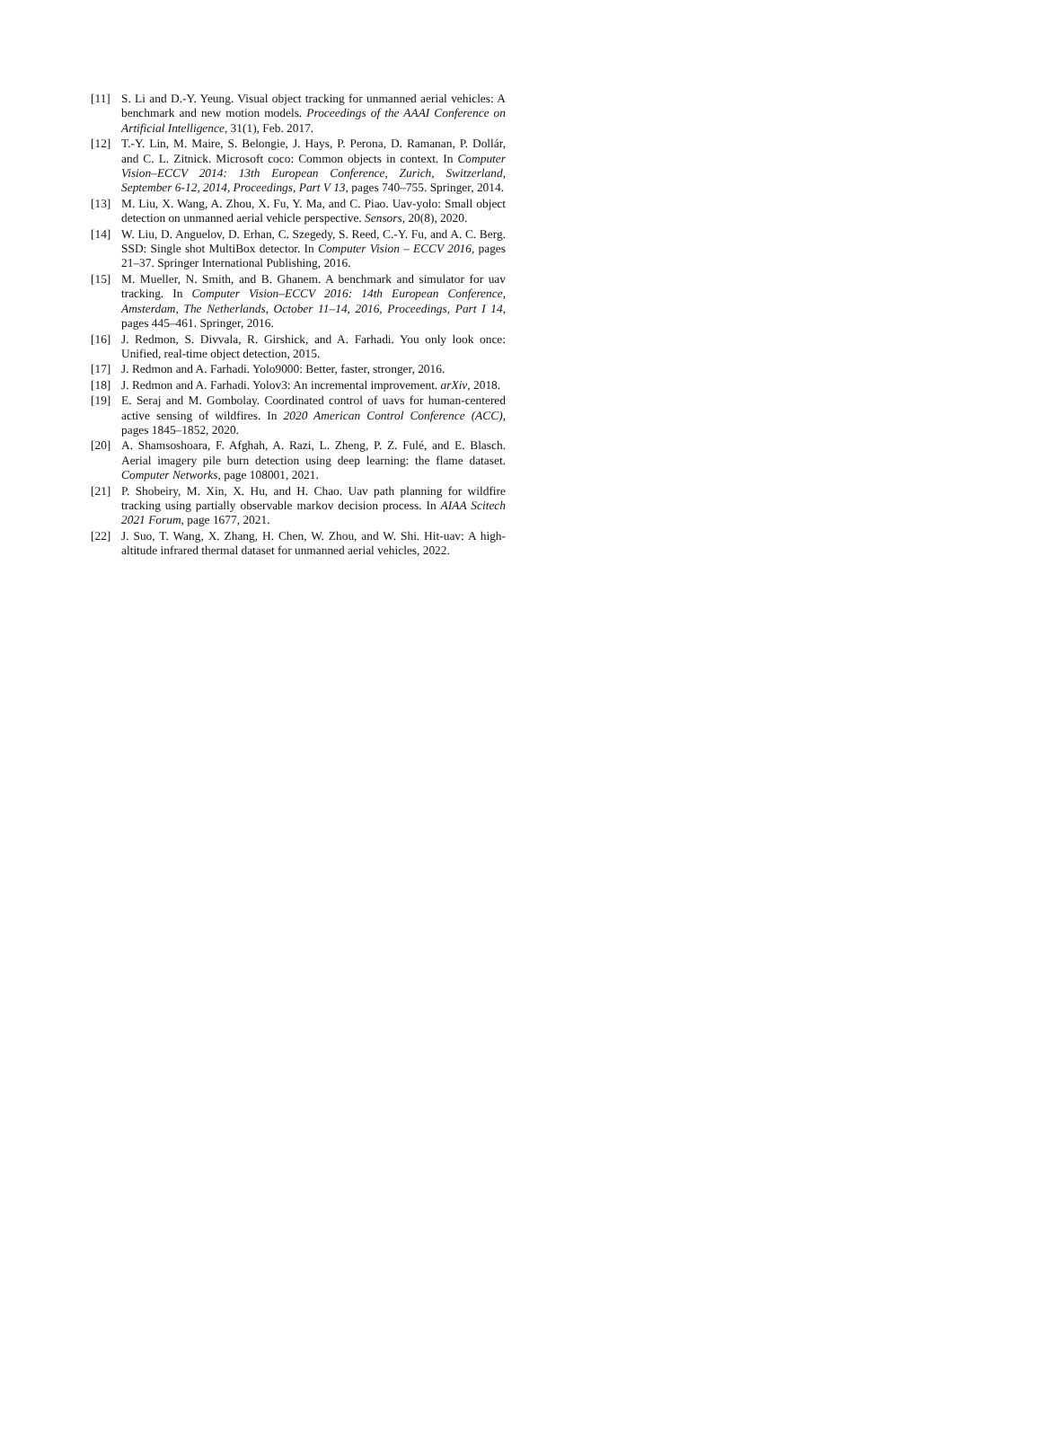[11] S. Li and D.-Y. Yeung. Visual object tracking for unmanned aerial vehicles: A benchmark and new motion models. Proceedings of the AAAI Conference on Artificial Intelligence, 31(1), Feb. 2017.
[12] T.-Y. Lin, M. Maire, S. Belongie, J. Hays, P. Perona, D. Ramanan, P. Dollár, and C. L. Zitnick. Microsoft coco: Common objects in context. In Computer Vision–ECCV 2014: 13th European Conference, Zurich, Switzerland, September 6-12, 2014, Proceedings, Part V 13, pages 740–755. Springer, 2014.
[13] M. Liu, X. Wang, A. Zhou, X. Fu, Y. Ma, and C. Piao. Uav-yolo: Small object detection on unmanned aerial vehicle perspective. Sensors, 20(8), 2020.
[14] W. Liu, D. Anguelov, D. Erhan, C. Szegedy, S. Reed, C.-Y. Fu, and A. C. Berg. SSD: Single shot MultiBox detector. In Computer Vision – ECCV 2016, pages 21–37. Springer International Publishing, 2016.
[15] M. Mueller, N. Smith, and B. Ghanem. A benchmark and simulator for uav tracking. In Computer Vision–ECCV 2016: 14th European Conference, Amsterdam, The Netherlands, October 11–14, 2016, Proceedings, Part I 14, pages 445–461. Springer, 2016.
[16] J. Redmon, S. Divvala, R. Girshick, and A. Farhadi. You only look once: Unified, real-time object detection, 2015.
[17] J. Redmon and A. Farhadi. Yolo9000: Better, faster, stronger, 2016.
[18] J. Redmon and A. Farhadi. Yolov3: An incremental improvement. arXiv, 2018.
[19] E. Seraj and M. Gombolay. Coordinated control of uavs for human-centered active sensing of wildfires. In 2020 American Control Conference (ACC), pages 1845–1852, 2020.
[20] A. Shamsoshoara, F. Afghah, A. Razi, L. Zheng, P. Z. Fulé, and E. Blasch. Aerial imagery pile burn detection using deep learning: the flame dataset. Computer Networks, page 108001, 2021.
[21] P. Shobeiry, M. Xin, X. Hu, and H. Chao. Uav path planning for wildfire tracking using partially observable markov decision process. In AIAA Scitech 2021 Forum, page 1677, 2021.
[22] J. Suo, T. Wang, X. Zhang, H. Chen, W. Zhou, and W. Shi. Hit-uav: A high-altitude infrared thermal dataset for unmanned aerial vehicles, 2022.